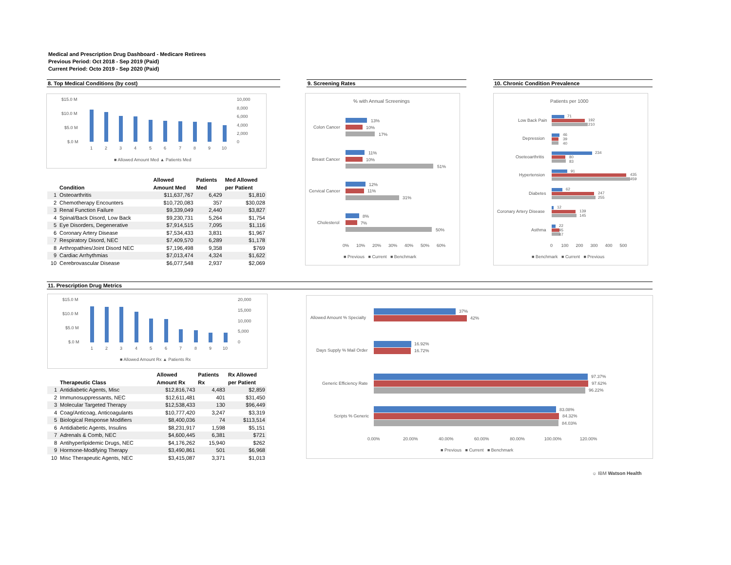Medical and Prescription Drug Dashboard - Medicare Retirees
Previous Period: Oct 2018 - Sep 2019 (Paid)
Current Period: Octo 2019 - Sep 2020 (Paid)
8. Top Medical Conditions (by cost) 9. Screening Rates 10. Chronic Condition Prevalence
$15.0 M $10.0 M $5.0 M $.0 M 10,000 8,000 6,000 4,000 2,000 0
12345678910
■ Allowed Amount Med ▲ Patients Med
| | Condition | Allowed Amount Med | Patients Med | Med Allowed per Patient |
| --- | --- | --- | --- | --- |
| 1 | Osteoarthritis | $11,637,767 | 6,429 | $1,810 |
| 2 | Chemotherapy Encounters | $10,720,083 | 357 | $30,028 |
| 3 | Renal Function Failure | $9,339,049 | 2,440 | $3,827 |
| 4 | Spinal/Back Disord, Low Back | $9,230,731 | 5,264 | $1,754 |
| 5 | Eye Disorders, Degenerative | $7,914,515 | 7,095 | $1,116 |
| 6 | Coronary Artery Disease | $7,534,433 | 3,831 | $1,967 |
| 7 | Respiratory Disord, NEC | $7,409,570 | 6,289 | $1,178 |
| 8 | Arthropathies/Joint Disord NEC | $7,196,498 | 9,358 | $769 |
| 9 | Cardiac Arrhythmias | $7,013,474 | 4,324 | $1,622 |
| 10 | Cerebrovascular Disease | $6,077,548 | 2,937 | $2,069 |
% with Annual Screenings
Colon Cancer
13%
10%
17%
Breast Cancer
11%
10%
51%
Cervical Cancer
12%
11%
31%
Cholesterol
8%
7%
50%
0% 10% 20% 30% 40% 50% 60%
■ Previous ■ Current ■ Benchmark
Patients per 1000
Low Back Pain
71
192
210
Depression
46
39
40
Oseteoarthritis
234
80
83
Hypertension
91
435
459
Diabetes
62
247
255
Coronary Artery Disease
12
139
145
Asthma
22
45
47
0 100 200 300 400 500
■ Benchmark ■ Current ■ Previous
11. Prescription Drug Metrics
$15.0 M $10.0 M $5.0 M $.0 M 20,000 15,000 10,000 5,000 0
12345678910
■ Allowed Amount Rx ▲ Patients Rx
| | Therapeutic Class | Allowed Amount Rx | Patients Rx | Rx Allowed per Patient |
| --- | --- | --- | --- | --- |
| 1 | Antidiabetic Agents, Misc | $12,816,743 | 4,483 | $2,859 |
| 2 | Immunosuppressants, NEC | $12,611,481 | 401 | $31,450 |
| 3 | Molecular Targeted Therapy | $12,538,433 | 130 | $96,449 |
| 4 | Coag/Anticoag, Anticoagulants | $10,777,420 | 3,247 | $3,319 |
| 5 | Biological Response Modifiers | $8,400,036 | 74 | $113,514 |
| 6 | Antidiabetic Agents, Insulins | $8,231,917 | 1,598 | $5,151 |
| 7 | Adrenals & Comb, NEC | $4,600,445 | 6,381 | $721 |
| 8 | Antihyperlipidemic Drugs, NEC | $4,176,262 | 15,940 | $262 |
| 9 | Hormone-Modifying Therapy | $3,490,861 | 501 | $6,968 |
| 10 | Misc Therapeutic Agents, NEC | $3,415,087 | 3,371 | $1,013 |
Allowed Amount % Specialty
37%
42%
Days Supply % Mail Order
16.92%
16.72%
Generic Efficiency Rate
97.37%
97.62%
96.22%
Scripts % Generic
83.08%
84.32%
84.03%
0.00% 20.00% 40.00% 60.00% 80.00% 100.00% 120.00%
■ Previous ■ Current ■ Benchmark
☼ IBM Watson Health